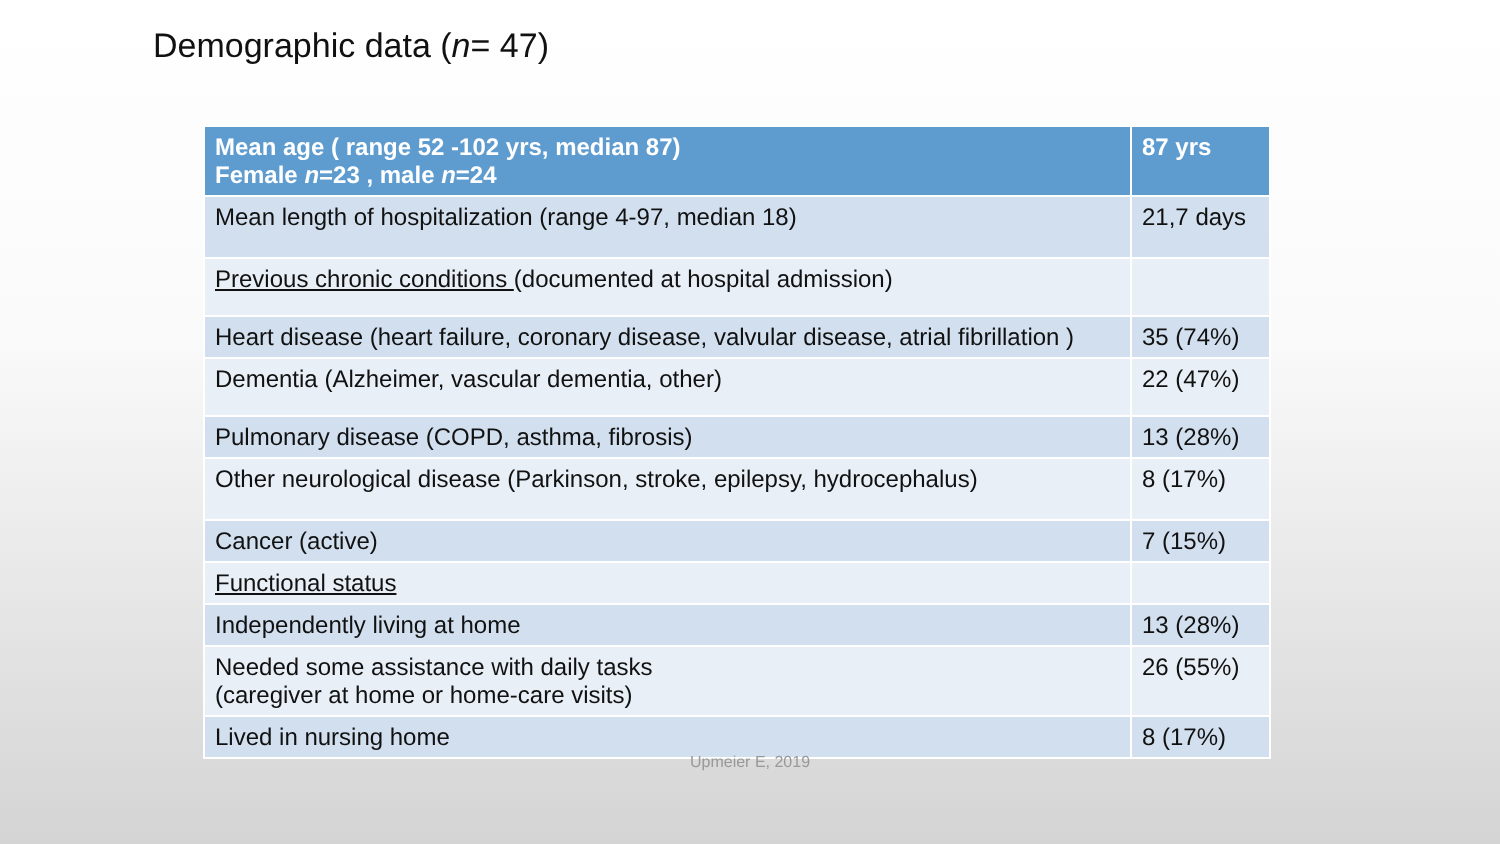Demographic data (n= 47)
| Mean age ( range 52 -102 yrs, median 87) Female n =23 , male n =24 | 87 yrs |
| --- | --- |
| Mean length of hospitalization (range 4-97, median 18) | 21,7 days |
| Previous chronic conditions (documented at hospital admission) | |
| Heart disease (heart failure, coronary disease, valvular disease, atrial fibrillation ) | 35 (74%) |
| Dementia (Alzheimer, vascular dementia, other) | 22 (47%) |
| Pulmonary disease (COPD, asthma, fibrosis) | 13 (28%) |
| Other neurological disease (Parkinson, stroke, epilepsy, hydrocephalus) | 8 (17%) |
| Cancer (active) | 7 (15%) |
| Functional status | |
| Independently living at home | 13 (28%) |
| Needed some assistance with daily tasks (caregiver at home or home-care visits) | 26 (55%) |
| Lived in nursing home | 8 (17%) |
Upmeier E, 2019